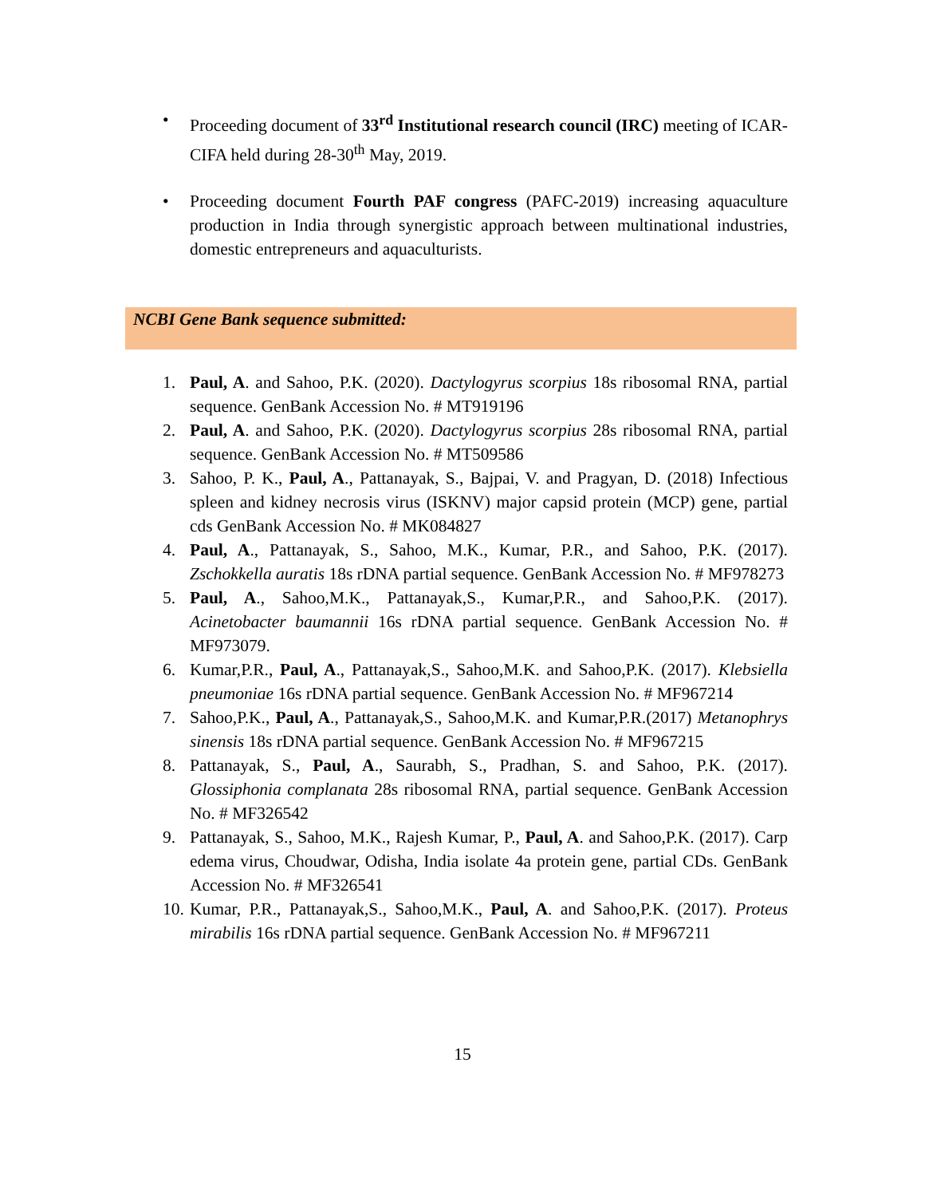• Proceeding document of 33<sup>rd</sup> Institutional research council (IRC) meeting of ICAR-CIFA held during 28-30<sup>th</sup> May, 2019.
• Proceeding document Fourth PAF congress (PAFC-2019) increasing aquaculture production in India through synergistic approach between multinational industries, domestic entrepreneurs and aquaculturists.
NCBI Gene Bank sequence submitted:
1. Paul, A. and Sahoo, P.K. (2020). Dactylogyrus scorpius 18s ribosomal RNA, partial sequence. GenBank Accession No. # MT919196
2. Paul, A. and Sahoo, P.K. (2020). Dactylogyrus scorpius 28s ribosomal RNA, partial sequence. GenBank Accession No. # MT509586
3. Sahoo, P. K., Paul, A., Pattanayak, S., Bajpai, V. and Pragyan, D. (2018) Infectious spleen and kidney necrosis virus (ISKNV) major capsid protein (MCP) gene, partial cds GenBank Accession No. # MK084827
4. Paul, A., Pattanayak, S., Sahoo, M.K., Kumar, P.R., and Sahoo, P.K. (2017). Zschokkella auratis 18s rDNA partial sequence. GenBank Accession No. # MF978273
5. Paul, A., Sahoo,M.K., Pattanayak,S., Kumar,P.R., and Sahoo,P.K. (2017). Acinetobacter baumannii 16s rDNA partial sequence. GenBank Accession No. # MF973079.
6. Kumar,P.R., Paul, A., Pattanayak,S., Sahoo,M.K. and Sahoo,P.K. (2017). Klebsiella pneumoniae 16s rDNA partial sequence. GenBank Accession No. # MF967214
7. Sahoo,P.K., Paul, A., Pattanayak,S., Sahoo,M.K. and Kumar,P.R.(2017) Metanophrys sinensis 18s rDNA partial sequence. GenBank Accession No. # MF967215
8. Pattanayak, S., Paul, A., Saurabh, S., Pradhan, S. and Sahoo, P.K. (2017). Glossiphonia complanata 28s ribosomal RNA, partial sequence. GenBank Accession No. # MF326542
9. Pattanayak, S., Sahoo, M.K., Rajesh Kumar, P., Paul, A. and Sahoo,P.K. (2017). Carp edema virus, Choudwar, Odisha, India isolate 4a protein gene, partial CDs. GenBank Accession No. # MF326541
10. Kumar, P.R., Pattanayak,S., Sahoo,M.K., Paul, A. and Sahoo,P.K. (2017). Proteus mirabilis 16s rDNA partial sequence. GenBank Accession No. # MF967211
15